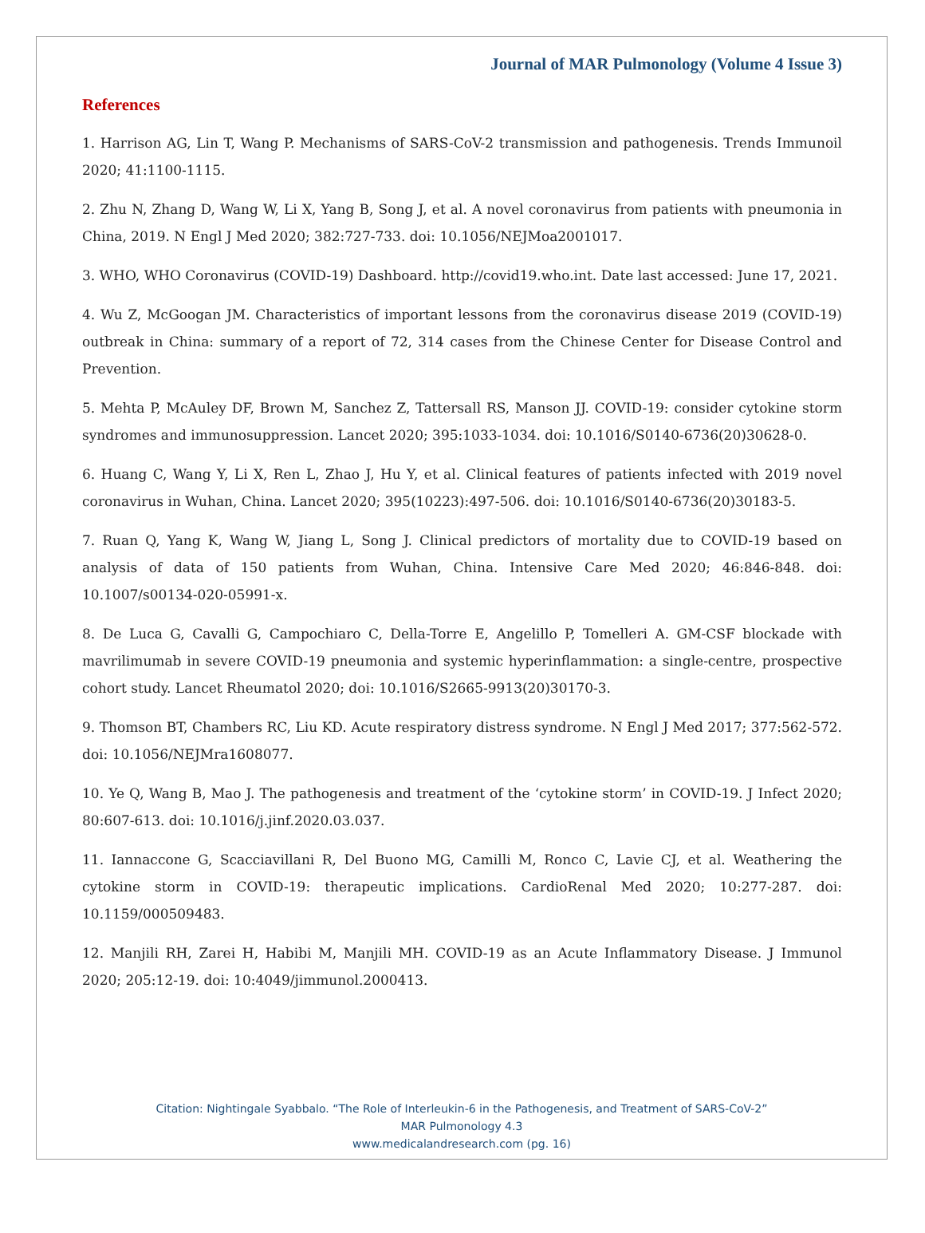Journal of MAR Pulmonology (Volume 4 Issue 3)
References
1. Harrison AG, Lin T, Wang P. Mechanisms of SARS-CoV-2 transmission and pathogenesis. Trends Immunoil 2020; 41:1100-1115.
2. Zhu N, Zhang D, Wang W, Li X, Yang B, Song J, et al. A novel coronavirus from patients with pneumonia in China, 2019. N Engl J Med 2020; 382:727-733. doi: 10.1056/NEJMoa2001017.
3. WHO, WHO Coronavirus (COVID-19) Dashboard. http://covid19.who.int. Date last accessed: June 17, 2021.
4. Wu Z, McGoogan JM. Characteristics of important lessons from the coronavirus disease 2019 (COVID-19) outbreak in China: summary of a report of 72, 314 cases from the Chinese Center for Disease Control and Prevention.
5. Mehta P, McAuley DF, Brown M, Sanchez Z, Tattersall RS, Manson JJ. COVID-19: consider cytokine storm syndromes and immunosuppression. Lancet 2020; 395:1033-1034. doi: 10.1016/S0140-6736(20)30628-0.
6. Huang C, Wang Y, Li X, Ren L, Zhao J, Hu Y, et al. Clinical features of patients infected with 2019 novel coronavirus in Wuhan, China. Lancet 2020; 395(10223):497-506. doi: 10.1016/S0140-6736(20)30183-5.
7. Ruan Q, Yang K, Wang W, Jiang L, Song J. Clinical predictors of mortality due to COVID-19 based on analysis of data of 150 patients from Wuhan, China. Intensive Care Med 2020; 46:846-848. doi: 10.1007/s00134-020-05991-x.
8. De Luca G, Cavalli G, Campochiaro C, Della-Torre E, Angelillo P, Tomelleri A. GM-CSF blockade with mavrilimumab in severe COVID-19 pneumonia and systemic hyperinflammation: a single-centre, prospective cohort study. Lancet Rheumatol 2020; doi: 10.1016/S2665-9913(20)30170-3.
9. Thomson BT, Chambers RC, Liu KD. Acute respiratory distress syndrome. N Engl J Med 2017; 377:562-572. doi: 10.1056/NEJMra1608077.
10. Ye Q, Wang B, Mao J. The pathogenesis and treatment of the ‘cytokine storm’ in COVID-19. J Infect 2020; 80:607-613. doi: 10.1016/j.jinf.2020.03.037.
11. Iannaccone G, Scacciavillani R, Del Buono MG, Camilli M, Ronco C, Lavie CJ, et al. Weathering the cytokine storm in COVID-19: therapeutic implications. CardioRenal Med 2020; 10:277-287. doi: 10.1159/000509483.
12. Manjili RH, Zarei H, Habibi M, Manjili MH. COVID-19 as an Acute Inflammatory Disease. J Immunol 2020; 205:12-19. doi: 10:4049/jimmunol.2000413.
Citation: Nightingale Syabbalo. “The Role of Interleukin-6 in the Pathogenesis, and Treatment of SARS-CoV-2”
MAR Pulmonology 4.3
www.medicalandresearch.com (pg. 16)